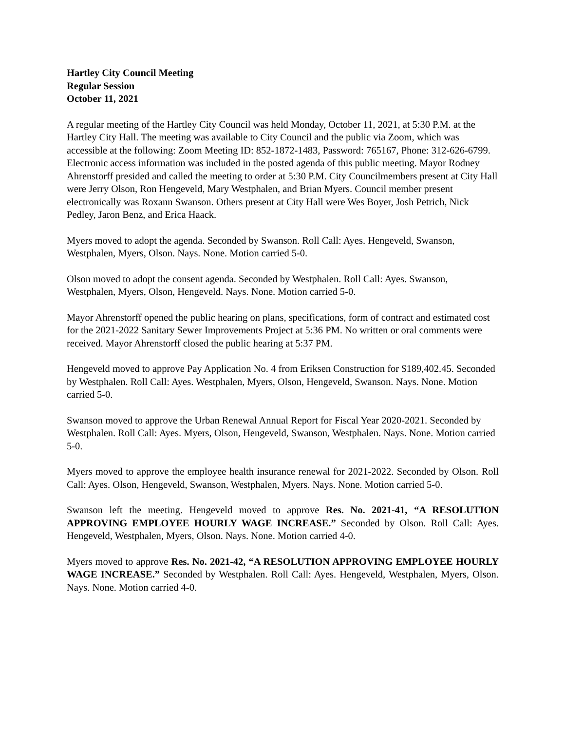Hartley City Council Meeting
Regular Session
October 11, 2021
A regular meeting of the Hartley City Council was held Monday, October 11, 2021, at 5:30 P.M. at the Hartley City Hall. The meeting was available to City Council and the public via Zoom, which was accessible at the following: Zoom Meeting ID: 852-1872-1483, Password: 765167, Phone: 312-626-6799. Electronic access information was included in the posted agenda of this public meeting. Mayor Rodney Ahrenstorff presided and called the meeting to order at 5:30 P.M. City Councilmembers present at City Hall were Jerry Olson, Ron Hengeveld, Mary Westphalen, and Brian Myers. Council member present electronically was Roxann Swanson. Others present at City Hall were Wes Boyer, Josh Petrich, Nick Pedley, Jaron Benz, and Erica Haack.
Myers moved to adopt the agenda. Seconded by Swanson. Roll Call: Ayes. Hengeveld, Swanson, Westphalen, Myers, Olson. Nays. None. Motion carried 5-0.
Olson moved to adopt the consent agenda. Seconded by Westphalen. Roll Call: Ayes. Swanson, Westphalen, Myers, Olson, Hengeveld. Nays. None. Motion carried 5-0.
Mayor Ahrenstorff opened the public hearing on plans, specifications, form of contract and estimated cost for the 2021-2022 Sanitary Sewer Improvements Project at 5:36 PM. No written or oral comments were received. Mayor Ahrenstorff closed the public hearing at 5:37 PM.
Hengeveld moved to approve Pay Application No. 4 from Eriksen Construction for $189,402.45. Seconded by Westphalen. Roll Call: Ayes. Westphalen, Myers, Olson, Hengeveld, Swanson. Nays. None. Motion carried 5-0.
Swanson moved to approve the Urban Renewal Annual Report for Fiscal Year 2020-2021. Seconded by Westphalen. Roll Call: Ayes. Myers, Olson, Hengeveld, Swanson, Westphalen. Nays. None. Motion carried 5-0.
Myers moved to approve the employee health insurance renewal for 2021-2022. Seconded by Olson. Roll Call: Ayes. Olson, Hengeveld, Swanson, Westphalen, Myers. Nays. None. Motion carried 5-0.
Swanson left the meeting. Hengeveld moved to approve Res. No. 2021-41, “A RESOLUTION APPROVING EMPLOYEE HOURLY WAGE INCREASE.” Seconded by Olson. Roll Call: Ayes. Hengeveld, Westphalen, Myers, Olson. Nays. None. Motion carried 4-0.
Myers moved to approve Res. No. 2021-42, “A RESOLUTION APPROVING EMPLOYEE HOURLY WAGE INCREASE.” Seconded by Westphalen. Roll Call: Ayes. Hengeveld, Westphalen, Myers, Olson. Nays. None. Motion carried 4-0.